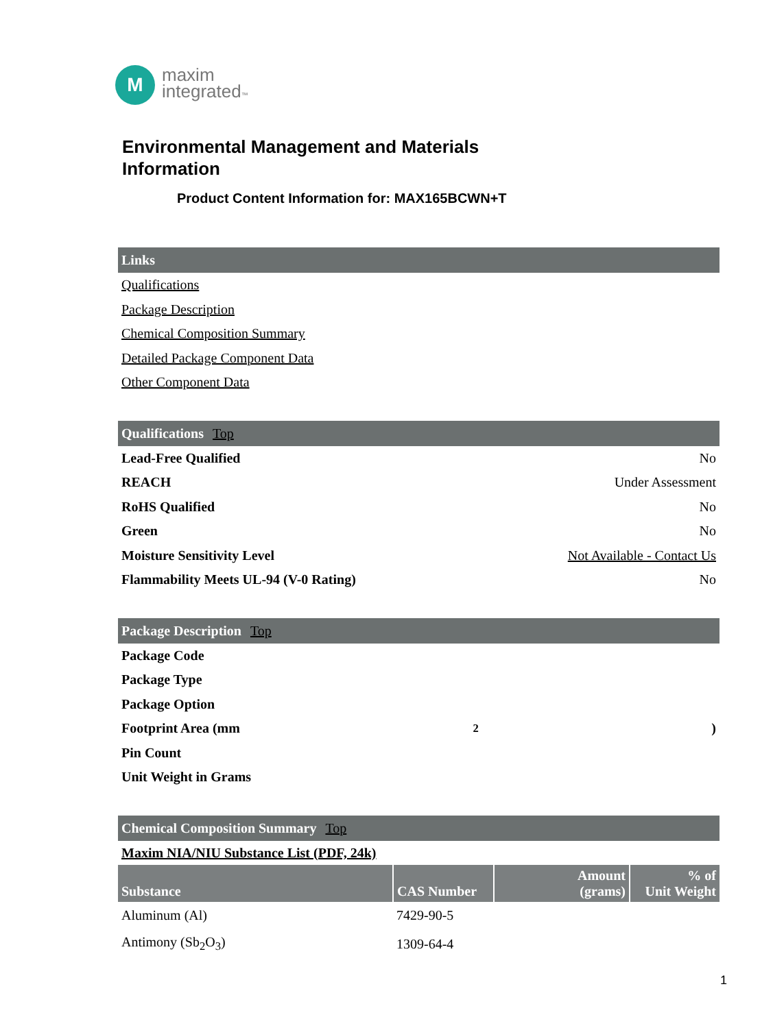M
maxim
integrated™
Environmental Management and Materials
Information
Product Content Information for: MAX165BCWN+T
Links
Qualifications
Package Description
Chemical Composition Summary
Detailed Package Component Data
Other Component Data
Qualifications Top
Lead-Free Qualified No
REACH Under Assessment
RoHS Qualified No
Green No
Moisture Sensitivity Level Not Available - Contact Us
Flammability Meets UL-94 (V-0 Rating) No
Package Description Top
Package Code
Package Type
Package Option
Footprint Area (mm<sup>2</sup>)
Pin Count
Unit Weight in Grams
Chemical Composition Summary Top
Maxim NIA/NIU Substance List (PDF, 24k)
| Substance | CAS Number | Amount (grams) | % of Unit Weight |
| --- | --- | --- | --- |
| Aluminum (Al) | 7429-90-5 | | |
| Antimony (Sb<sub>2</sub>O<sub>3</sub>) | 1309-64-4 | | |
1